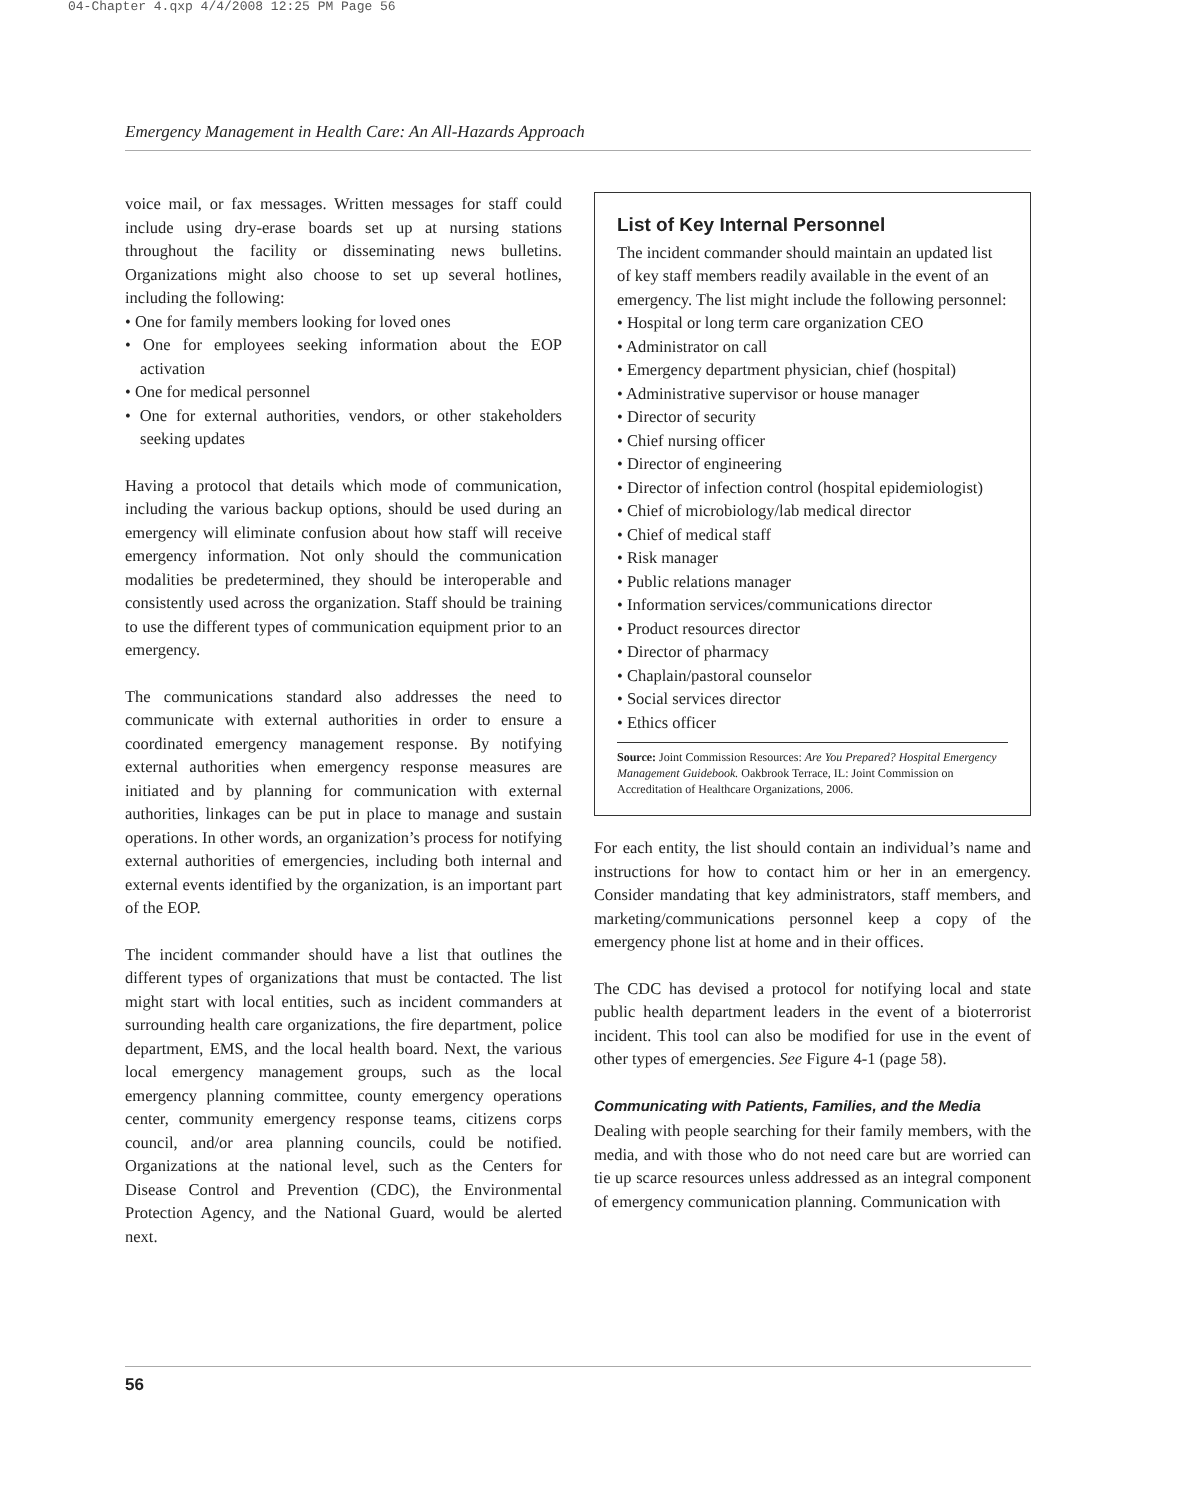04-Chapter 4.qxp 4/4/2008 12:25 PM Page 56
Emergency Management in Health Care: An All-Hazards Approach
voice mail, or fax messages. Written messages for staff could include using dry-erase boards set up at nursing stations throughout the facility or disseminating news bulletins. Organizations might also choose to set up several hotlines, including the following:
• One for family members looking for loved ones
• One for employees seeking information about the EOP activation
• One for medical personnel
• One for external authorities, vendors, or other stakeholders seeking updates
Having a protocol that details which mode of communication, including the various backup options, should be used during an emergency will eliminate confusion about how staff will receive emergency information. Not only should the communication modalities be predetermined, they should be interoperable and consistently used across the organization. Staff should be training to use the different types of communication equipment prior to an emergency.
The communications standard also addresses the need to communicate with external authorities in order to ensure a coordinated emergency management response. By notifying external authorities when emergency response measures are initiated and by planning for communication with external authorities, linkages can be put in place to manage and sustain operations. In other words, an organization’s process for notifying external authorities of emergencies, including both internal and external events identified by the organization, is an important part of the EOP.
The incident commander should have a list that outlines the different types of organizations that must be contacted. The list might start with local entities, such as incident commanders at surrounding health care organizations, the fire department, police department, EMS, and the local health board. Next, the various local emergency management groups, such as the local emergency planning committee, county emergency operations center, community emergency response teams, citizens corps council, and/or area planning councils, could be notified. Organizations at the national level, such as the Centers for Disease Control and Prevention (CDC), the Environmental Protection Agency, and the National Guard, would be alerted next.
List of Key Internal Personnel
The incident commander should maintain an updated list of key staff members readily available in the event of an emergency. The list might include the following personnel:
• Hospital or long term care organization CEO
• Administrator on call
• Emergency department physician, chief (hospital)
• Administrative supervisor or house manager
• Director of security
• Chief nursing officer
• Director of engineering
• Director of infection control (hospital epidemiologist)
• Chief of microbiology/lab medical director
• Chief of medical staff
• Risk manager
• Public relations manager
• Information services/communications director
• Product resources director
• Director of pharmacy
• Chaplain/pastoral counselor
• Social services director
• Ethics officer
Source: Joint Commission Resources: Are You Prepared? Hospital Emergency Management Guidebook. Oakbrook Terrace, IL: Joint Commission on Accreditation of Healthcare Organizations, 2006.
For each entity, the list should contain an individual’s name and instructions for how to contact him or her in an emergency. Consider mandating that key administrators, staff members, and marketing/communications personnel keep a copy of the emergency phone list at home and in their offices.
The CDC has devised a protocol for notifying local and state public health department leaders in the event of a bioterrorist incident. This tool can also be modified for use in the event of other types of emergencies. See Figure 4-1 (page 58).
Communicating with Patients, Families, and the Media
Dealing with people searching for their family members, with the media, and with those who do not need care but are worried can tie up scarce resources unless addressed as an integral component of emergency communication planning. Communication with
56